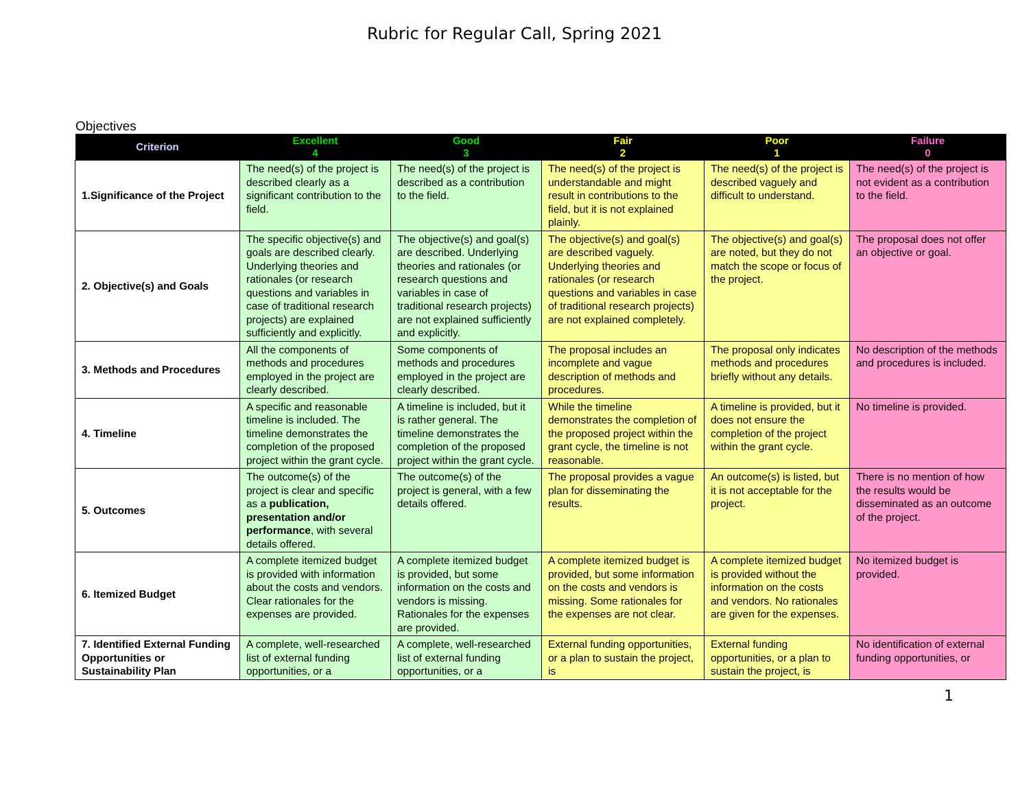Rubric for Regular Call, Spring 2021
Objectives
| Criterion | Excellent 4 | Good 3 | Fair 2 | Poor 1 | Failure 0 |
| --- | --- | --- | --- | --- | --- |
| 1.Significance of the Project | The need(s) of the project is described clearly as a significant contribution to the field. | The need(s) of the project is described as a contribution to the field. | The need(s) of the project is understandable and might result in contributions to the field, but it is not explained plainly. | The need(s) of the project is described vaguely and difficult to understand. | The need(s) of the project is not evident as a contribution to the field. |
| 2. Objective(s) and Goals | The specific objective(s) and goals are described clearly. Underlying theories and rationales (or research questions and variables in case of traditional research projects) are explained sufficiently and explicitly. | The objective(s) and goal(s) are described. Underlying theories and rationales (or research questions and variables in case of traditional research projects) are not explained sufficiently and explicitly. | The objective(s) and goal(s) are described vaguely. Underlying theories and rationales (or research questions and variables in case of traditional research projects) are not explained completely. | The objective(s) and goal(s) are noted, but they do not match the scope or focus of the project. | The proposal does not offer an objective or goal. |
| 3. Methods and Procedures | All the components of methods and procedures employed in the project are clearly described. | Some components of methods and procedures employed in the project are clearly described. | The proposal includes an incomplete and vague description of methods and procedures. | The proposal only indicates methods and procedures briefly without any details. | No description of the methods and procedures is included. |
| 4. Timeline | A specific and reasonable timeline is included. The timeline demonstrates the completion of the proposed project within the grant cycle. | A timeline is included, but it is rather general. The timeline demonstrates the completion of the proposed project within the grant cycle. | While the timeline demonstrates the completion of the proposed project within the grant cycle, the timeline is not reasonable. | A timeline is provided, but it does not ensure the completion of the project within the grant cycle. | No timeline is provided. |
| 5. Outcomes | The outcome(s) of the project is clear and specific as a publication, presentation and/or performance , with several details offered. | The outcome(s) of the project is general, with a few details offered. | The proposal provides a vague plan for disseminating the results. | An outcome(s) is listed, but it is not acceptable for the project. | There is no mention of how the results would be disseminated as an outcome of the project. |
| 6. Itemized Budget | A complete itemized budget is provided with information about the costs and vendors. Clear rationales for the expenses are provided. | A complete itemized budget is provided, but some information on the costs and vendors is missing. Rationales for the expenses are provided. | A complete itemized budget is provided, but some information on the costs and vendors is missing. Some rationales for the expenses are not clear. | A complete itemized budget is provided without the information on the costs and vendors. No rationales are given for the expenses. | No itemized budget is provided. |
| 7. Identified External Funding Opportunities or Sustainability Plan | A complete, well-researched list of external funding opportunities, or a | A complete, well-researched list of external funding opportunities, or a | External funding opportunities, or a plan to sustain the project, is | External funding opportunities, or a plan to sustain the project, is | No identification of external funding opportunities, or |
1